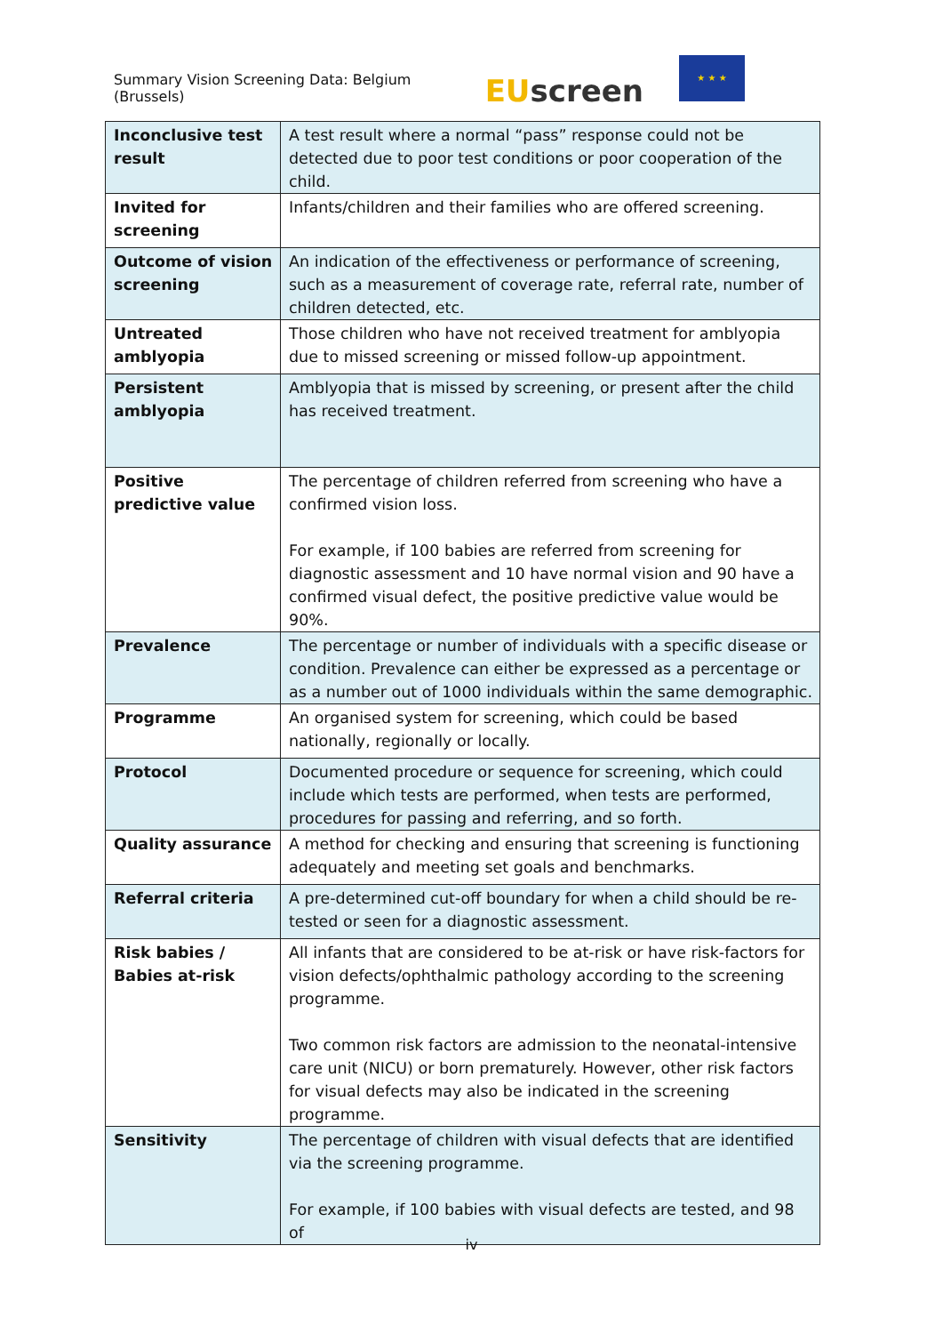Summary Vision Screening Data: Belgium (Brussels)
EUscreen
★ ★ ★
| Inconclusive test result | A test result where a normal “pass” response could not be detected due to poor test conditions or poor cooperation of the child. |
| Invited for screening | Infants/children and their families who are offered screening. |
| Outcome of vision screening | An indication of the effectiveness or performance of screening, such as a measurement of coverage rate, referral rate, number of children detected, etc. |
| Untreated amblyopia | Those children who have not received treatment for amblyopia due to missed screening or missed follow-up appointment. |
| Persistent amblyopia | Amblyopia that is missed by screening, or present after the child has received treatment. |
| Positive predictive value | The percentage of children referred from screening who have a confirmed vision loss. For example, if 100 babies are referred from screening for diagnostic assessment and 10 have normal vision and 90 have a confirmed visual defect, the positive predictive value would be 90%. |
| Prevalence | The percentage or number of individuals with a specific disease or condition. Prevalence can either be expressed as a percentage or as a number out of 1000 individuals within the same demographic. |
| Programme | An organised system for screening, which could be based nationally, regionally or locally. |
| Protocol | Documented procedure or sequence for screening, which could include which tests are performed, when tests are performed, procedures for passing and referring, and so forth. |
| Quality assurance | A method for checking and ensuring that screening is functioning adequately and meeting set goals and benchmarks. |
| Referral criteria | A pre-determined cut-off boundary for when a child should be re-tested or seen for a diagnostic assessment. |
| Risk babies / Babies at-risk | All infants that are considered to be at-risk or have risk-factors for vision defects/ophthalmic pathology according to the screening programme. Two common risk factors are admission to the neonatal-intensive care unit (NICU) or born prematurely. However, other risk factors for visual defects may also be indicated in the screening programme. |
| Sensitivity | The percentage of children with visual defects that are identified via the screening programme. For example, if 100 babies with visual defects are tested, and 98 of |
iv